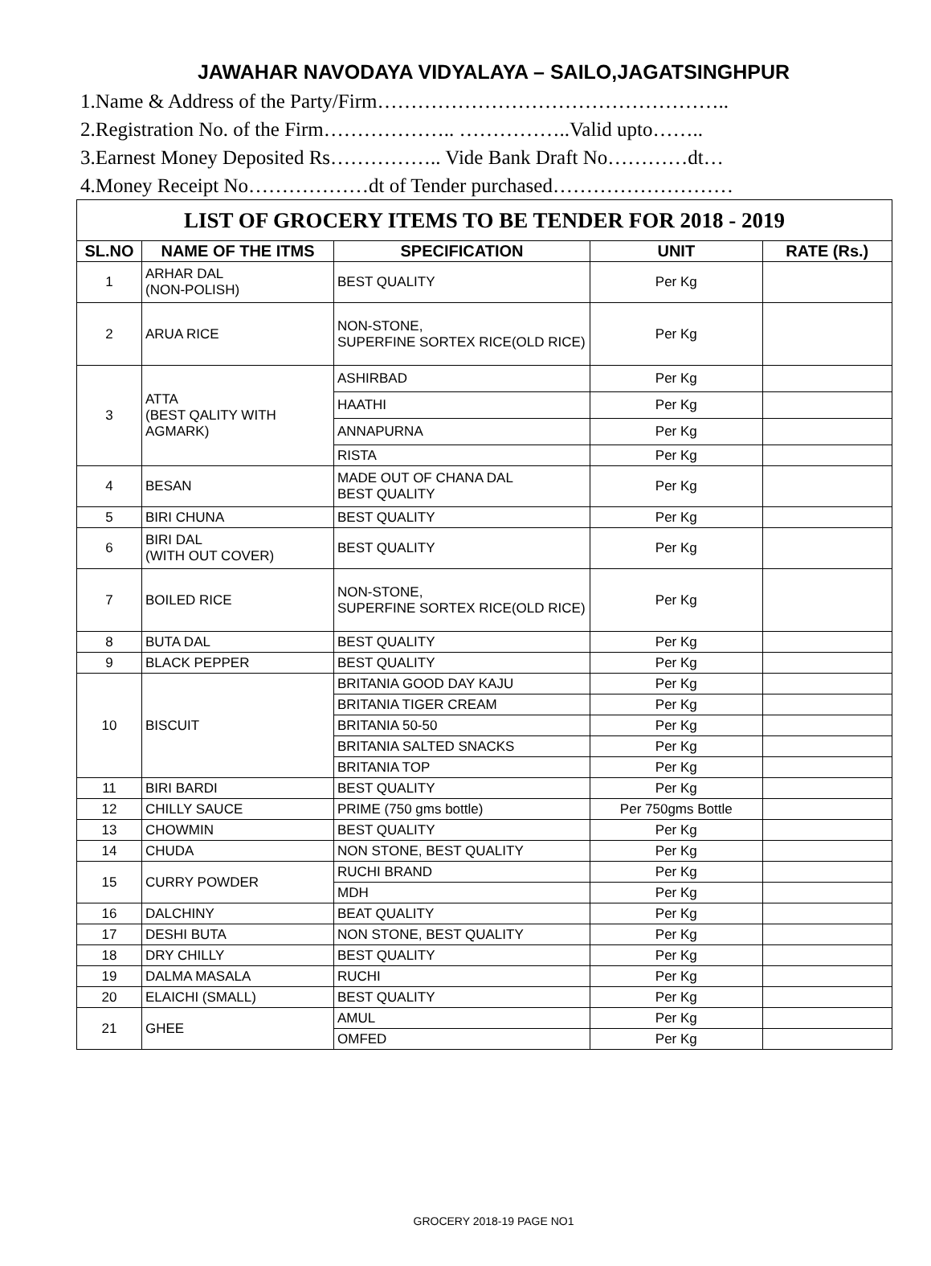JAWAHAR NAVODAYA VIDYALAYA – SAILO,JAGATSINGHPUR
1.Name & Address of the Party/Firm……………………………………………..
2.Registration No. of the Firm……………….. ……………..Valid upto……..
3.Earnest Money Deposited Rs…………….. Vide Bank Draft No…………dt…
4.Money Receipt No………………dt of Tender purchased………………………
| LIST OF GROCERY ITEMS TO BE TENDER FOR 2018 - 2019 | | | | |
| --- | --- | --- | --- | --- |
| SL.NO | NAME OF THE ITMS | SPECIFICATION | UNIT | RATE (Rs.) |
| 1 | ARHAR DAL (NON-POLISH) | BEST QUALITY | Per Kg | |
| 2 | ARUA RICE | NON-STONE, SUPERFINE SORTEX RICE(OLD RICE) | Per Kg | |
| 3 | ATTA (BEST QALITY WITH AGMARK) | ASHIRBAD | Per Kg | |
| | | HAATHI | Per Kg | |
| | | ANNAPURNA | Per Kg | |
| | | RISTA | Per Kg | |
| 4 | BESAN | MADE OUT OF CHANA DAL BEST QUALITY | Per Kg | |
| 5 | BIRI CHUNA | BEST QUALITY | Per Kg | |
| 6 | BIRI DAL (WITH OUT COVER) | BEST QUALITY | Per Kg | |
| 7 | BOILED RICE | NON-STONE, SUPERFINE SORTEX RICE(OLD RICE) | Per Kg | |
| 8 | BUTA DAL | BEST QUALITY | Per Kg | |
| 9 | BLACK PEPPER | BEST QUALITY | Per Kg | |
| 10 | BISCUIT | BRITANIA GOOD DAY KAJU | Per Kg | |
| | | BRITANIA TIGER CREAM | Per Kg | |
| | | BRITANIA 50-50 | Per Kg | |
| | | BRITANIA SALTED SNACKS | Per Kg | |
| | | BRITANIA TOP | Per Kg | |
| 11 | BIRI BARDI | BEST QUALITY | Per Kg | |
| 12 | CHILLY SAUCE | PRIME (750 gms bottle) | Per 750gms Bottle | |
| 13 | CHOWMIN | BEST QUALITY | Per Kg | |
| 14 | CHUDA | NON STONE, BEST QUALITY | Per Kg | |
| 15 | CURRY POWDER | RUCHI BRAND | Per Kg | |
| | | MDH | Per Kg | |
| 16 | DALCHINY | BEAT QUALITY | Per Kg | |
| 17 | DESHI BUTA | NON STONE, BEST QUALITY | Per Kg | |
| 18 | DRY CHILLY | BEST QUALITY | Per Kg | |
| 19 | DALMA MASALA | RUCHI | Per Kg | |
| 20 | ELAICHI (SMALL) | BEST QUALITY | Per Kg | |
| 21 | GHEE | AMUL | Per Kg | |
| | | OMFED | Per Kg | |
GROCERY 2018-19 PAGE NO1